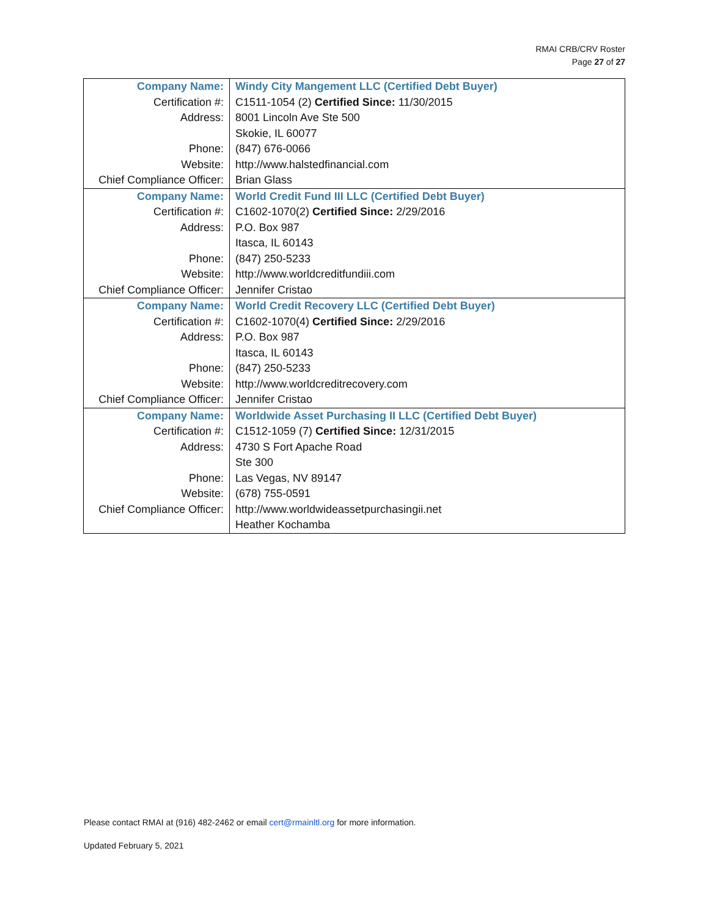RMAI CRB/CRV Roster
Page 27 of 27
| Company Name: | Windy City Mangement LLC (Certified Debt Buyer) |
| Certification #: | C1511-1054 (2) Certified Since: 11/30/2015 |
| Address: | 8001 Lincoln Ave Ste 500 |
| | Skokie, IL 60077 |
| Phone: | (847) 676-0066 |
| Website: | http://www.halstedfinancial.com |
| Chief Compliance Officer: | Brian Glass |
| Company Name: | World Credit Fund III LLC (Certified Debt Buyer) |
| Certification #: | C1602-1070(2) Certified Since: 2/29/2016 |
| Address: | P.O. Box 987 |
| | Itasca, IL 60143 |
| Phone: | (847) 250-5233 |
| Website: | http://www.worldcreditfundiii.com |
| Chief Compliance Officer: | Jennifer Cristao |
| Company Name: | World Credit Recovery LLC (Certified Debt Buyer) |
| Certification #: | C1602-1070(4) Certified Since: 2/29/2016 |
| Address: | P.O. Box 987 |
| | Itasca, IL 60143 |
| Phone: | (847) 250-5233 |
| Website: | http://www.worldcreditrecovery.com |
| Chief Compliance Officer: | Jennifer Cristao |
| Company Name: | Worldwide Asset Purchasing II LLC (Certified Debt Buyer) |
| Certification #: | C1512-1059 (7) Certified Since: 12/31/2015 |
| Address: | 4730 S Fort Apache Road |
| | Ste 300 |
| Phone: | Las Vegas, NV 89147 |
| Website: | (678) 755-0591 |
| Chief Compliance Officer: | http://www.worldwideassetpurchasingii.net |
| | Heather Kochamba |
Please contact RMAI at (916) 482-2462 or email cert@rmainltl.org for more information.
Updated February 5, 2021